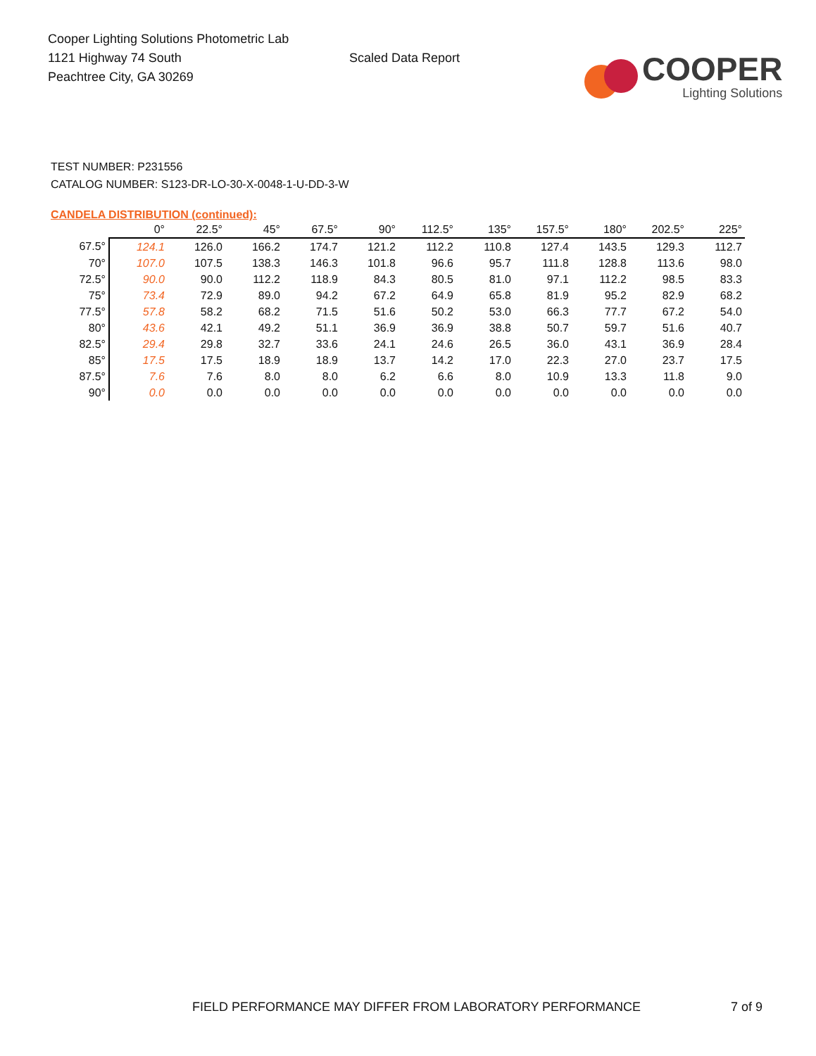Cooper Lighting Solutions Photometric Lab
1121 Highway 74 South
Peachtree City, GA 30269
Scaled Data Report
COOPER
Lighting Solutions
TEST NUMBER: P231556
CATALOG NUMBER: S123-DR-LO-30-X-0048-1-U-DD-3-W
CANDELA DISTRIBUTION (continued):
| | 0° | 22.5° | 45° | 67.5° | 90° | 112.5° | 135° | 157.5° | 180° | 202.5° | 225° |
| --- | --- | --- | --- | --- | --- | --- | --- | --- | --- | --- | --- |
| 67.5° | 124.1 | 126.0 | 166.2 | 174.7 | 121.2 | 112.2 | 110.8 | 127.4 | 143.5 | 129.3 | 112.7 |
| 70° | 107.0 | 107.5 | 138.3 | 146.3 | 101.8 | 96.6 | 95.7 | 111.8 | 128.8 | 113.6 | 98.0 |
| 72.5° | 90.0 | 90.0 | 112.2 | 118.9 | 84.3 | 80.5 | 81.0 | 97.1 | 112.2 | 98.5 | 83.3 |
| 75° | 73.4 | 72.9 | 89.0 | 94.2 | 67.2 | 64.9 | 65.8 | 81.9 | 95.2 | 82.9 | 68.2 |
| 77.5° | 57.8 | 58.2 | 68.2 | 71.5 | 51.6 | 50.2 | 53.0 | 66.3 | 77.7 | 67.2 | 54.0 |
| 80° | 43.6 | 42.1 | 49.2 | 51.1 | 36.9 | 36.9 | 38.8 | 50.7 | 59.7 | 51.6 | 40.7 |
| 82.5° | 29.4 | 29.8 | 32.7 | 33.6 | 24.1 | 24.6 | 26.5 | 36.0 | 43.1 | 36.9 | 28.4 |
| 85° | 17.5 | 17.5 | 18.9 | 18.9 | 13.7 | 14.2 | 17.0 | 22.3 | 27.0 | 23.7 | 17.5 |
| 87.5° | 7.6 | 7.6 | 8.0 | 8.0 | 6.2 | 6.6 | 8.0 | 10.9 | 13.3 | 11.8 | 9.0 |
| 90° | 0.0 | 0.0 | 0.0 | 0.0 | 0.0 | 0.0 | 0.0 | 0.0 | 0.0 | 0.0 | 0.0 |
FIELD PERFORMANCE MAY DIFFER FROM LABORATORY PERFORMANCE 7 of 9